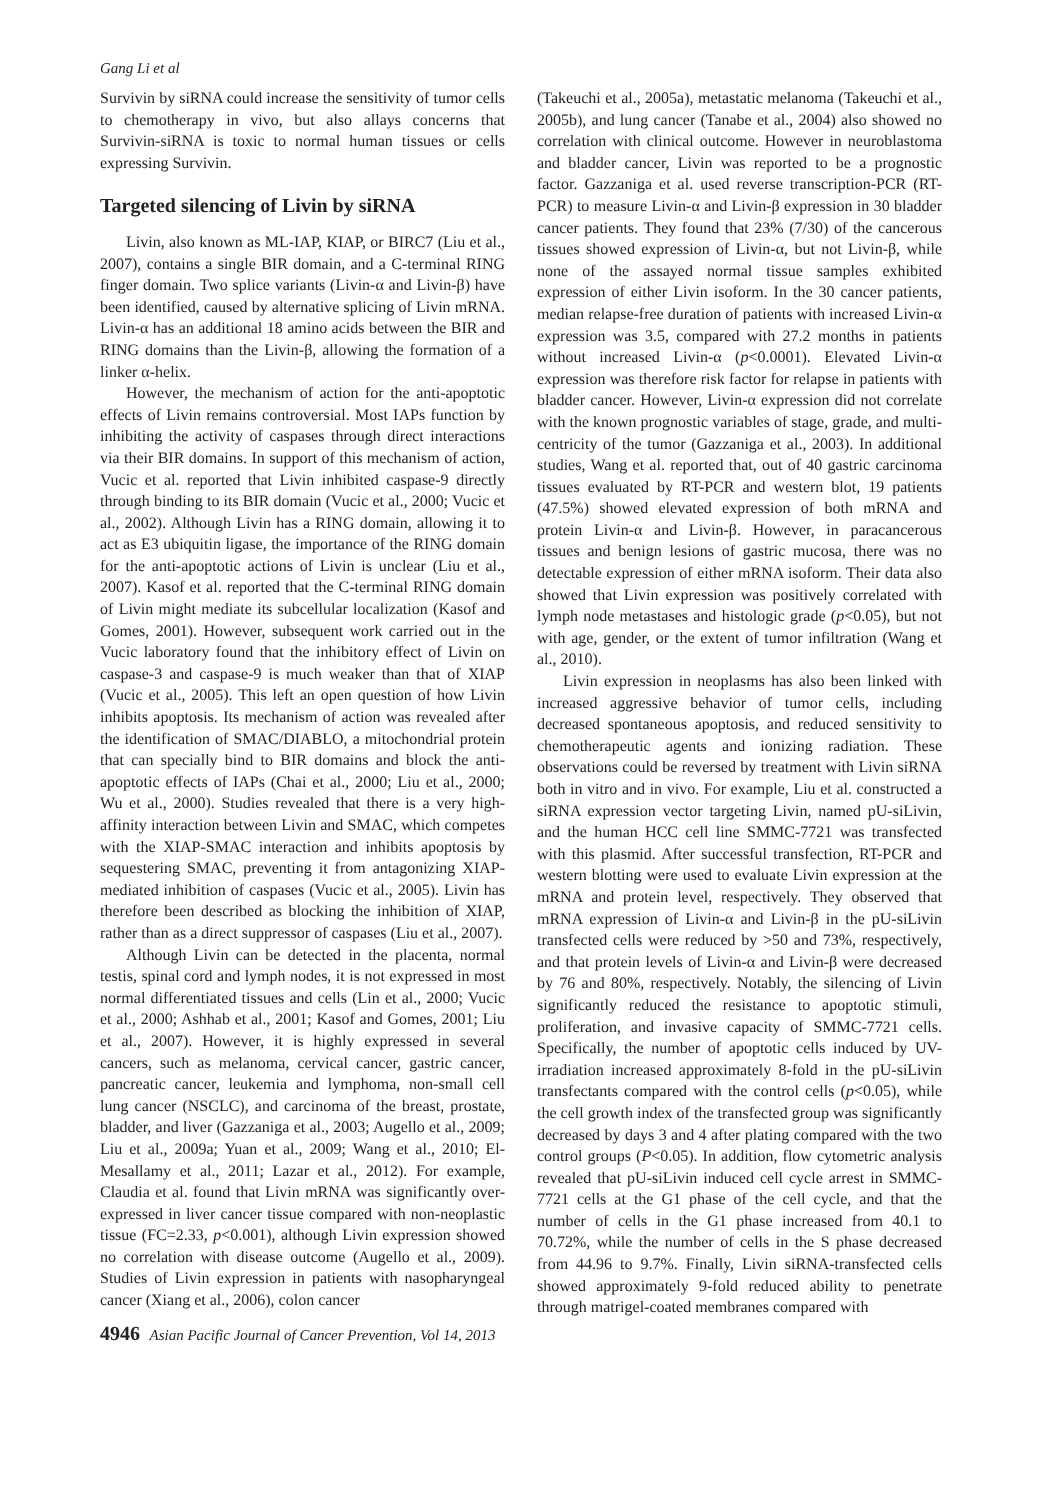Gang Li et al
Survivin by siRNA could increase the sensitivity of tumor cells to chemotherapy in vivo, but also allays concerns that Survivin-siRNA is toxic to normal human tissues or cells expressing Survivin.
Targeted silencing of Livin by siRNA
Livin, also known as ML-IAP, KIAP, or BIRC7 (Liu et al., 2007), contains a single BIR domain, and a C-terminal RING finger domain. Two splice variants (Livin-α and Livin-β) have been identified, caused by alternative splicing of Livin mRNA. Livin-α has an additional 18 amino acids between the BIR and RING domains than the Livin-β, allowing the formation of a linker α-helix.
However, the mechanism of action for the anti-apoptotic effects of Livin remains controversial. Most IAPs function by inhibiting the activity of caspases through direct interactions via their BIR domains. In support of this mechanism of action, Vucic et al. reported that Livin inhibited caspase-9 directly through binding to its BIR domain (Vucic et al., 2000; Vucic et al., 2002). Although Livin has a RING domain, allowing it to act as E3 ubiquitin ligase, the importance of the RING domain for the anti-apoptotic actions of Livin is unclear (Liu et al., 2007). Kasof et al. reported that the C-terminal RING domain of Livin might mediate its subcellular localization (Kasof and Gomes, 2001). However, subsequent work carried out in the Vucic laboratory found that the inhibitory effect of Livin on caspase-3 and caspase-9 is much weaker than that of XIAP (Vucic et al., 2005). This left an open question of how Livin inhibits apoptosis. Its mechanism of action was revealed after the identification of SMAC/DIABLO, a mitochondrial protein that can specially bind to BIR domains and block the anti-apoptotic effects of IAPs (Chai et al., 2000; Liu et al., 2000; Wu et al., 2000). Studies revealed that there is a very high-affinity interaction between Livin and SMAC, which competes with the XIAP-SMAC interaction and inhibits apoptosis by sequestering SMAC, preventing it from antagonizing XIAP-mediated inhibition of caspases (Vucic et al., 2005). Livin has therefore been described as blocking the inhibition of XIAP, rather than as a direct suppressor of caspases (Liu et al., 2007).
Although Livin can be detected in the placenta, normal testis, spinal cord and lymph nodes, it is not expressed in most normal differentiated tissues and cells (Lin et al., 2000; Vucic et al., 2000; Ashhab et al., 2001; Kasof and Gomes, 2001; Liu et al., 2007). However, it is highly expressed in several cancers, such as melanoma, cervical cancer, gastric cancer, pancreatic cancer, leukemia and lymphoma, non-small cell lung cancer (NSCLC), and carcinoma of the breast, prostate, bladder, and liver (Gazzaniga et al., 2003; Augello et al., 2009; Liu et al., 2009a; Yuan et al., 2009; Wang et al., 2010; El-Mesallamy et al., 2011; Lazar et al., 2012). For example, Claudia et al. found that Livin mRNA was significantly over-expressed in liver cancer tissue compared with non-neoplastic tissue (FC=2.33, p<0.001), although Livin expression showed no correlation with disease outcome (Augello et al., 2009). Studies of Livin expression in patients with nasopharyngeal cancer (Xiang et al., 2006), colon cancer
(Takeuchi et al., 2005a), metastatic melanoma (Takeuchi et al., 2005b), and lung cancer (Tanabe et al., 2004) also showed no correlation with clinical outcome. However in neuroblastoma and bladder cancer, Livin was reported to be a prognostic factor. Gazzaniga et al. used reverse transcription-PCR (RT-PCR) to measure Livin-α and Livin-β expression in 30 bladder cancer patients. They found that 23% (7/30) of the cancerous tissues showed expression of Livin-α, but not Livin-β, while none of the assayed normal tissue samples exhibited expression of either Livin isoform. In the 30 cancer patients, median relapse-free duration of patients with increased Livin-α expression was 3.5, compared with 27.2 months in patients without increased Livin-α (p<0.0001). Elevated Livin-α expression was therefore risk factor for relapse in patients with bladder cancer. However, Livin-α expression did not correlate with the known prognostic variables of stage, grade, and multi-centricity of the tumor (Gazzaniga et al., 2003). In additional studies, Wang et al. reported that, out of 40 gastric carcinoma tissues evaluated by RT-PCR and western blot, 19 patients (47.5%) showed elevated expression of both mRNA and protein Livin-α and Livin-β. However, in paracancerous tissues and benign lesions of gastric mucosa, there was no detectable expression of either mRNA isoform. Their data also showed that Livin expression was positively correlated with lymph node metastases and histologic grade (p<0.05), but not with age, gender, or the extent of tumor infiltration (Wang et al., 2010).
Livin expression in neoplasms has also been linked with increased aggressive behavior of tumor cells, including decreased spontaneous apoptosis, and reduced sensitivity to chemotherapeutic agents and ionizing radiation. These observations could be reversed by treatment with Livin siRNA both in vitro and in vivo. For example, Liu et al. constructed a siRNA expression vector targeting Livin, named pU-siLivin, and the human HCC cell line SMMC-7721 was transfected with this plasmid. After successful transfection, RT-PCR and western blotting were used to evaluate Livin expression at the mRNA and protein level, respectively. They observed that mRNA expression of Livin-α and Livin-β in the pU-siLivin transfected cells were reduced by >50 and 73%, respectively, and that protein levels of Livin-α and Livin-β were decreased by 76 and 80%, respectively. Notably, the silencing of Livin significantly reduced the resistance to apoptotic stimuli, proliferation, and invasive capacity of SMMC-7721 cells. Specifically, the number of apoptotic cells induced by UV-irradiation increased approximately 8-fold in the pU-siLivin transfectants compared with the control cells (p<0.05), while the cell growth index of the transfected group was significantly decreased by days 3 and 4 after plating compared with the two control groups (P<0.05). In addition, flow cytometric analysis revealed that pU-siLivin induced cell cycle arrest in SMMC-7721 cells at the G1 phase of the cell cycle, and that the number of cells in the G1 phase increased from 40.1 to 70.72%, while the number of cells in the S phase decreased from 44.96 to 9.7%. Finally, Livin siRNA-transfected cells showed approximately 9-fold reduced ability to penetrate through matrigel-coated membranes compared with
4946 Asian Pacific Journal of Cancer Prevention, Vol 14, 2013